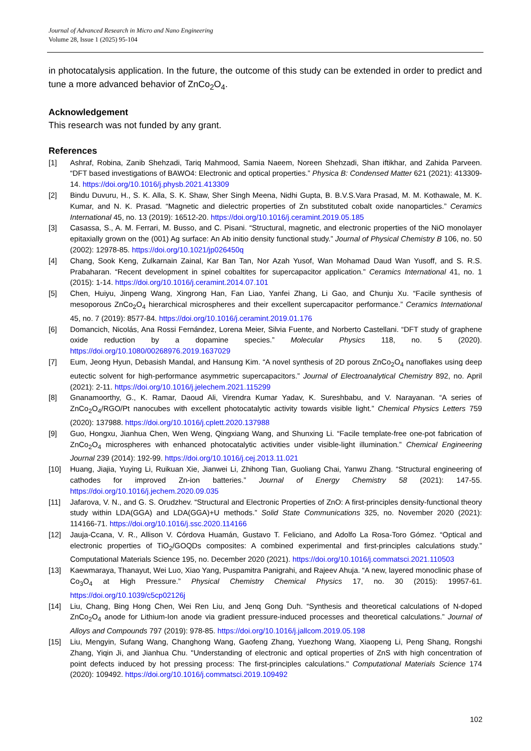Journal of Advanced Research in Micro and Nano Engineering
Volume 28, Issue 1 (2025) 95-104
in photocatalysis application. In the future, the outcome of this study can be extended in order to predict and tune a more advanced behavior of ZnCo<sub>2</sub>O<sub>4</sub>.
Acknowledgement
This research was not funded by any grant.
References
[1] Ashraf, Robina, Zanib Shehzadi, Tariq Mahmood, Samia Naeem, Noreen Shehzadi, Shan iftikhar, and Zahida Parveen. “DFT based investigations of BAWO4: Electronic and optical properties.” Physica B: Condensed Matter 621 (2021): 413309-14. https://doi.org/10.1016/j.physb.2021.413309
[2] Bindu Duvuru, H., S. K. Alla, S. K. Shaw, Sher Singh Meena, Nidhi Gupta, B. B.V.S.Vara Prasad, M. M. Kothawale, M. K. Kumar, and N. K. Prasad. “Magnetic and dielectric properties of Zn substituted cobalt oxide nanoparticles.” Ceramics International 45, no. 13 (2019): 16512-20. https://doi.org/10.1016/j.ceramint.2019.05.185
[3] Casassa, S., A. M. Ferrari, M. Busso, and C. Pisani. “Structural, magnetic, and electronic properties of the NiO monolayer epitaxially grown on the (001) Ag surface: An Ab initio density functional study.” Journal of Physical Chemistry B 106, no. 50 (2002): 12978-85. https://doi.org/10.1021/jp026450q
[4] Chang, Sook Keng, Zulkarnain Zainal, Kar Ban Tan, Nor Azah Yusof, Wan Mohamad Daud Wan Yusoff, and S. R.S. Prabaharan. “Recent development in spinel cobaltites for supercapacitor application.” Ceramics International 41, no. 1 (2015): 1-14. https://doi.org/10.1016/j.ceramint.2014.07.101
[5] Chen, Huiyu, Jinpeng Wang, Xingrong Han, Fan Liao, Yanfei Zhang, Li Gao, and Chunju Xu. “Facile synthesis of mesoporous ZnCo<sub>2</sub>O<sub>4</sub> hierarchical microspheres and their excellent supercapacitor performance.” Ceramics International 45, no. 7 (2019): 8577-84. https://doi.org/10.1016/j.ceramint.2019.01.176
[6] Domancich, Nicolás, Ana Rossi Fernández, Lorena Meier, Silvia Fuente, and Norberto Castellani. “DFT study of graphene oxide reduction by a dopamine species.” Molecular Physics 118, no. 5 (2020). https://doi.org/10.1080/00268976.2019.1637029
[7] Eum, Jeong Hyun, Debasish Mandal, and Hansung Kim. “A novel synthesis of 2D porous ZnCo<sub>2</sub>O<sub>4</sub> nanoflakes using deep eutectic solvent for high-performance asymmetric supercapacitors.” Journal of Electroanalytical Chemistry 892, no. April (2021): 2-11. https://doi.org/10.1016/j.jelechem.2021.115299
[8] Gnanamoorthy, G., K. Ramar, Daoud Ali, Virendra Kumar Yadav, K. Sureshbabu, and V. Narayanan. “A series of ZnCo<sub>2</sub>O<sub>4</sub>/RGO/Pt nanocubes with excellent photocatalytic activity towards visible light.” Chemical Physics Letters 759 (2020): 137988. https://doi.org/10.1016/j.cplett.2020.137988
[9] Guo, Hongxu, Jianhua Chen, Wen Weng, Qingxiang Wang, and Shunxing Li. “Facile template-free one-pot fabrication of ZnCo<sub>2</sub>O<sub>4</sub> microspheres with enhanced photocatalytic activities under visible-light illumination.” Chemical Engineering Journal 239 (2014): 192-99. https://doi.org/10.1016/j.cej.2013.11.021
[10] Huang, Jiajia, Yuying Li, Ruikuan Xie, Jianwei Li, Zhihong Tian, Guoliang Chai, Yanwu Zhang. “Structural engineering of cathodes for improved Zn-ion batteries.” Journal of Energy Chemistry 58 (2021): 147-55. https://doi.org/10.1016/j.jechem.2020.09.035
[11] Jafarova, V. N., and G. S. Orudzhev. “Structural and Electronic Properties of ZnO: A first-principles density-functional theory study within LDA(GGA) and LDA(GGA)+U methods.” Solid State Communications 325, no. November 2020 (2021): 114166-71. https://doi.org/10.1016/j.ssc.2020.114166
[12] Jauja-Ccana, V. R., Allison V. Córdova Huamán, Gustavo T. Feliciano, and Adolfo La Rosa-Toro Gómez. “Optical and electronic properties of TiO<sub>2</sub>/GOQDs composites: A combined experimental and first-principles calculations study.” Computational Materials Science 195, no. December 2020 (2021). https://doi.org/10.1016/j.commatsci.2021.110503
[13] Kaewmaraya, Thanayut, Wei Luo, Xiao Yang, Puspamitra Panigrahi, and Rajeev Ahuja. “A new, layered monoclinic phase of Co<sub>3</sub>O<sub>4</sub> at High Pressure.” Physical Chemistry Chemical Physics 17, no. 30 (2015): 19957-61. https://doi.org/10.1039/c5cp02126j
[14] Liu, Chang, Bing Hong Chen, Wei Ren Liu, and Jenq Gong Duh. “Synthesis and theoretical calculations of N-doped ZnCo<sub>2</sub>O<sub>4</sub> anode for Lithium-Ion anode via gradient pressure-induced processes and theoretical calculations.” Journal of Alloys and Compounds 797 (2019): 978-85. https://doi.org/10.1016/j.jallcom.2019.05.198
[15] Liu, Mengyin, Sufang Wang, Changhong Wang, Gaofeng Zhang, Yuezhong Wang, Xiaopeng Li, Peng Shang, Rongshi Zhang, Yiqin Ji, and Jianhua Chu. "Understanding of electronic and optical properties of ZnS with high concentration of point defects induced by hot pressing process: The first-principles calculations." Computational Materials Science 174 (2020): 109492. https://doi.org/10.1016/j.commatsci.2019.109492
102